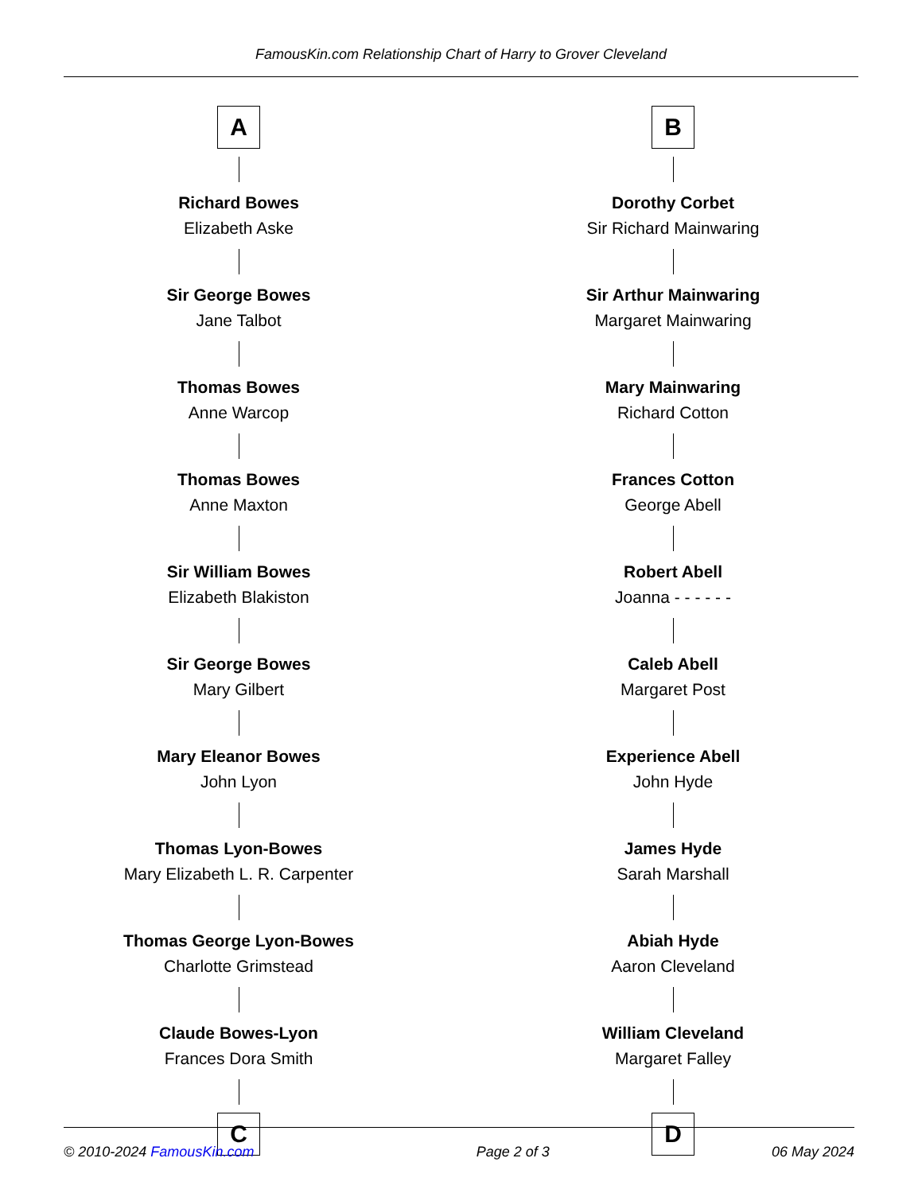FamousKin.com Relationship Chart of Harry to Grover Cleveland
A
Richard Bowes
Elizabeth Aske
Sir George Bowes
Jane Talbot
Thomas Bowes
Anne Warcop
Thomas Bowes
Anne Maxton
Sir William Bowes
Elizabeth Blakiston
Sir George Bowes
Mary Gilbert
Mary Eleanor Bowes
John Lyon
Thomas Lyon-Bowes
Mary Elizabeth L. R. Carpenter
Thomas George Lyon-Bowes
Charlotte Grimstead
Claude Bowes-Lyon
Frances Dora Smith
C
B
Dorothy Corbet
Sir Richard Mainwaring
Sir Arthur Mainwaring
Margaret Mainwaring
Mary Mainwaring
Richard Cotton
Frances Cotton
George Abell
Robert Abell
Joanna - - - - - -
Caleb Abell
Margaret Post
Experience Abell
John Hyde
James Hyde
Sarah Marshall
Abiah Hyde
Aaron Cleveland
William Cleveland
Margaret Falley
D
© 2010-2024 FamousKin.com Page 2 of 3 06 May 2024